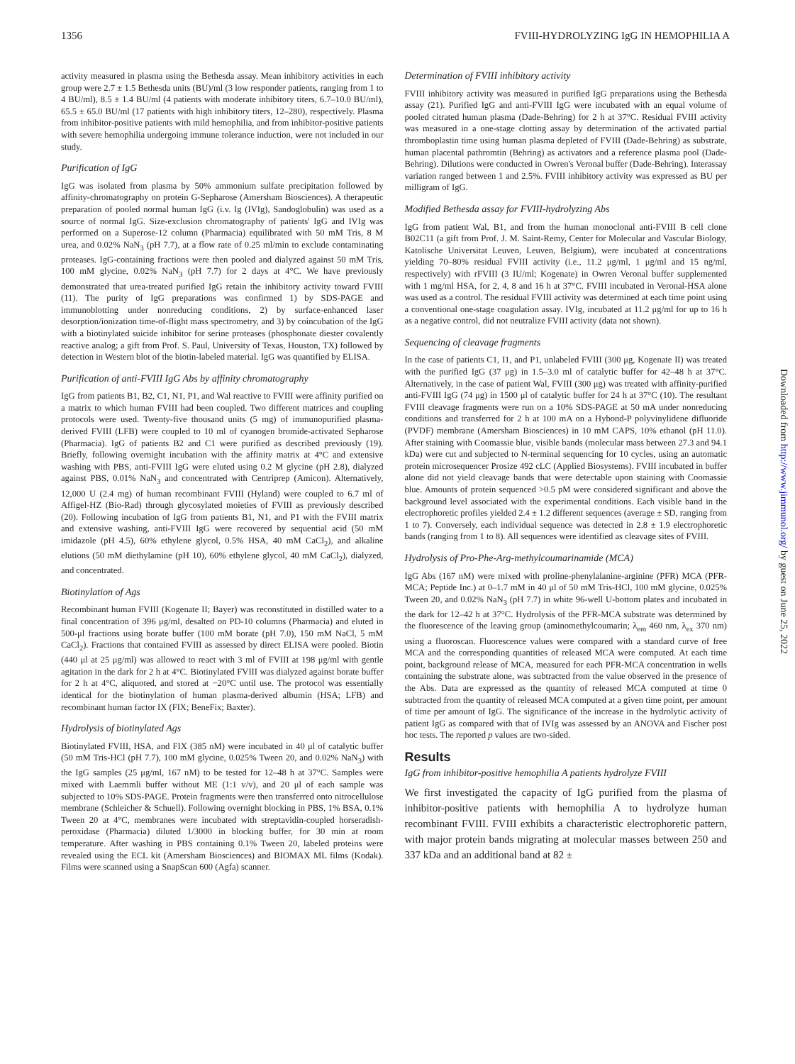1356 FVIII-HYDROLYZING IgG IN HEMOPHILIA A
activity measured in plasma using the Bethesda assay. Mean inhibitory activities in each group were 2.7 ± 1.5 Bethesda units (BU)/ml (3 low responder patients, ranging from 1 to 4 BU/ml), 8.5 ± 1.4 BU/ml (4 patients with moderate inhibitory titers, 6.7–10.0 BU/ml), 65.5 ± 65.0 BU/ml (17 patients with high inhibitory titers, 12–280), respectively. Plasma from inhibitor-positive patients with mild hemophilia, and from inhibitor-positive patients with severe hemophilia undergoing immune tolerance induction, were not included in our study.
Purification of IgG
IgG was isolated from plasma by 50% ammonium sulfate precipitation followed by affinity-chromatography on protein G-Sepharose (Amersham Biosciences). A therapeutic preparation of pooled normal human IgG (i.v. Ig (IVIg), Sandoglobulin) was used as a source of normal IgG. Size-exclusion chromatography of patients' IgG and IVIg was performed on a Superose-12 column (Pharmacia) equilibrated with 50 mM Tris, 8 M urea, and 0.02% NaN<sub>3</sub> (pH 7.7), at a flow rate of 0.25 ml/min to exclude contaminating proteases. IgG-containing fractions were then pooled and dialyzed against 50 mM Tris, 100 mM glycine, 0.02% NaN<sub>3</sub> (pH 7.7) for 2 days at 4°C. We have previously demonstrated that urea-treated purified IgG retain the inhibitory activity toward FVIII (11). The purity of IgG preparations was confirmed 1) by SDS-PAGE and immunoblotting under nonreducing conditions, 2) by surface-enhanced laser desorption/ionization time-of-flight mass spectrometry, and 3) by coincubation of the IgG with a biotinylated suicide inhibitor for serine proteases (phosphonate diester covalently reactive analog; a gift from Prof. S. Paul, University of Texas, Houston, TX) followed by detection in Western blot of the biotin-labeled material. IgG was quantified by ELISA.
Purification of anti-FVIII IgG Abs by affinity chromatography
IgG from patients B1, B2, C1, N1, P1, and Wal reactive to FVIII were affinity purified on a matrix to which human FVIII had been coupled. Two different matrices and coupling protocols were used. Twenty-five thousand units (5 mg) of immunopurified plasma-derived FVIII (LFB) were coupled to 10 ml of cyanogen bromide-activated Sepharose (Pharmacia). IgG of patients B2 and C1 were purified as described previously (19). Briefly, following overnight incubation with the affinity matrix at 4°C and extensive washing with PBS, anti-FVIII IgG were eluted using 0.2 M glycine (pH 2.8), dialyzed against PBS, 0.01% NaN<sub>3</sub> and concentrated with Centriprep (Amicon). Alternatively, 12,000 U (2.4 mg) of human recombinant FVIII (Hyland) were coupled to 6.7 ml of Affigel-HZ (Bio-Rad) through glycosylated moieties of FVIII as previously described (20). Following incubation of IgG from patients B1, N1, and P1 with the FVIII matrix and extensive washing, anti-FVIII IgG were recovered by sequential acid (50 mM imidazole (pH 4.5), 60% ethylene glycol, 0.5% HSA, 40 mM CaCl<sub>2</sub>), and alkaline elutions (50 mM diethylamine (pH 10), 60% ethylene glycol, 40 mM CaCl<sub>2</sub>), dialyzed, and concentrated.
Biotinylation of Ags
Recombinant human FVIII (Kogenate II; Bayer) was reconstituted in distilled water to a final concentration of 396 μg/ml, desalted on PD-10 columns (Pharmacia) and eluted in 500-μl fractions using borate buffer (100 mM borate (pH 7.0), 150 mM NaCl, 5 mM CaCl<sub>2</sub>). Fractions that contained FVIII as assessed by direct ELISA were pooled. Biotin (440 μl at 25 μg/ml) was allowed to react with 3 ml of FVIII at 198 μg/ml with gentle agitation in the dark for 2 h at 4°C. Biotinylated FVIII was dialyzed against borate buffer for 2 h at 4°C, aliquoted, and stored at −20°C until use. The protocol was essentially identical for the biotinylation of human plasma-derived albumin (HSA; LFB) and recombinant human factor IX (FIX; BeneFix; Baxter).
Hydrolysis of biotinylated Ags
Biotinylated FVIII, HSA, and FIX (385 nM) were incubated in 40 μl of catalytic buffer (50 mM Tris-HCl (pH 7.7), 100 mM glycine, 0.025% Tween 20, and 0.02% NaN<sub>3</sub>) with the IgG samples (25 μg/ml, 167 nM) to be tested for 12–48 h at 37°C. Samples were mixed with Laemmli buffer without ME (1:1 v/v), and 20 μl of each sample was subjected to 10% SDS-PAGE. Protein fragments were then transferred onto nitrocellulose membrane (Schleicher & Schuell). Following overnight blocking in PBS, 1% BSA, 0.1% Tween 20 at 4°C, membranes were incubated with streptavidin-coupled horseradish-peroxidase (Pharmacia) diluted 1/3000 in blocking buffer, for 30 min at room temperature. After washing in PBS containing 0.1% Tween 20, labeled proteins were revealed using the ECL kit (Amersham Biosciences) and BIOMAX ML films (Kodak). Films were scanned using a SnapScan 600 (Agfa) scanner.
Determination of FVIII inhibitory activity
FVIII inhibitory activity was measured in purified IgG preparations using the Bethesda assay (21). Purified IgG and anti-FVIII IgG were incubated with an equal volume of pooled citrated human plasma (Dade-Behring) for 2 h at 37°C. Residual FVIII activity was measured in a one-stage clotting assay by determination of the activated partial thromboplastin time using human plasma depleted of FVIII (Dade-Behring) as substrate, human placental pathromtin (Behring) as activators and a reference plasma pool (Dade-Behring). Dilutions were conducted in Owren's Veronal buffer (Dade-Behring). Interassay variation ranged between 1 and 2.5%. FVIII inhibitory activity was expressed as BU per milligram of IgG.
Modified Bethesda assay for FVIII-hydrolyzing Abs
IgG from patient Wal, B1, and from the human monoclonal anti-FVIII B cell clone B02C11 (a gift from Prof. J. M. Saint-Remy, Center for Molecular and Vascular Biology, Katolische Universitat Leuven, Leuven, Belgium), were incubated at concentrations yielding 70–80% residual FVIII activity (i.e., 11.2 μg/ml, 1 μg/ml and 15 ng/ml, respectively) with rFVIII (3 IU/ml; Kogenate) in Owren Veronal buffer supplemented with 1 mg/ml HSA, for 2, 4, 8 and 16 h at 37°C. FVIII incubated in Veronal-HSA alone was used as a control. The residual FVIII activity was determined at each time point using a conventional one-stage coagulation assay. IVIg, incubated at 11.2 μg/ml for up to 16 h as a negative control, did not neutralize FVIII activity (data not shown).
Sequencing of cleavage fragments
In the case of patients C1, I1, and P1, unlabeled FVIII (300 μg, Kogenate II) was treated with the purified IgG (37 μg) in 1.5–3.0 ml of catalytic buffer for 42–48 h at 37°C. Alternatively, in the case of patient Wal, FVIII (300 μg) was treated with affinity-purified anti-FVIII IgG (74 μg) in 1500 μl of catalytic buffer for 24 h at 37°C (10). The resultant FVIII cleavage fragments were run on a 10% SDS-PAGE at 50 mA under nonreducing conditions and transferred for 2 h at 100 mA on a Hybond-P polyvinylidene difluoride (PVDF) membrane (Amersham Biosciences) in 10 mM CAPS, 10% ethanol (pH 11.0). After staining with Coomassie blue, visible bands (molecular mass between 27.3 and 94.1 kDa) were cut and subjected to N-terminal sequencing for 10 cycles, using an automatic protein microsequencer Prosize 492 cLC (Applied Biosystems). FVIII incubated in buffer alone did not yield cleavage bands that were detectable upon staining with Coomassie blue. Amounts of protein sequenced >0.5 pM were considered significant and above the background level associated with the experimental conditions. Each visible band in the electrophoretic profiles yielded 2.4 ± 1.2 different sequences (average ± SD, ranging from 1 to 7). Conversely, each individual sequence was detected in 2.8 ± 1.9 electrophoretic bands (ranging from 1 to 8). All sequences were identified as cleavage sites of FVIII.
Hydrolysis of Pro-Phe-Arg-methylcoumarinamide (MCA)
IgG Abs (167 nM) were mixed with proline-phenylalanine-arginine (PFR) MCA (PFR-MCA; Peptide Inc.) at 0–1.7 mM in 40 μl of 50 mM Tris-HCl, 100 mM glycine, 0.025% Tween 20, and 0.02% NaN<sub>3</sub> (pH 7.7) in white 96-well U-bottom plates and incubated in the dark for 12–42 h at 37°C. Hydrolysis of the PFR-MCA substrate was determined by the fluorescence of the leaving group (aminomethylcoumarin; λ<sub>em</sub> 460 nm, λ<sub>ex</sub> 370 nm) using a fluoroscan. Fluorescence values were compared with a standard curve of free MCA and the corresponding quantities of released MCA were computed. At each time point, background release of MCA, measured for each PFR-MCA concentration in wells containing the substrate alone, was subtracted from the value observed in the presence of the Abs. Data are expressed as the quantity of released MCA computed at time 0 subtracted from the quantity of released MCA computed at a given time point, per amount of time per amount of IgG. The significance of the increase in the hydrolytic activity of patient IgG as compared with that of IVIg was assessed by an ANOVA and Fischer post hoc tests. The reported p values are two-sided.
Results
IgG from inhibitor-positive hemophilia A patients hydrolyze FVIII
We first investigated the capacity of IgG purified from the plasma of inhibitor-positive patients with hemophilia A to hydrolyze human recombinant FVIII. FVIII exhibits a characteristic electrophoretic pattern, with major protein bands migrating at molecular masses between 250 and 337 kDa and an additional band at 82 ±
Downloaded from http://www.jimmunol.org/ by guest on June 25, 2022